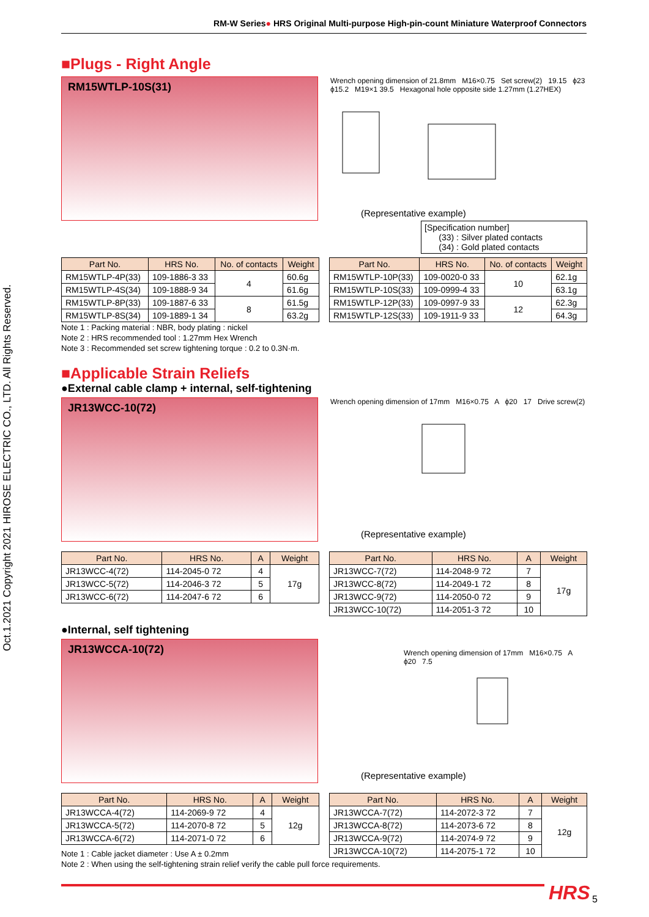RM-W Series● HRS Original Multi-purpose High-pin-count Miniature Waterproof Connectors
Oct.1.2021 Copyright 2021 HIROSE ELECTRIC CO., LTD. All Rights Reserved.
■Plugs - Right Angle
RM15WTLP-10S(31)
Wrench opening dimension of 21.8mm M16×0.75 Set screw(2) 19.15 ϕ23 ϕ15.2 M19×1 39.5 Hexagonal hole opposite side 1.27mm (1.27HEX)
(Representative example)
[Specification number]
(33) : Silver plated contacts
(34) : Gold plated contacts
| Part No. | HRS No. | No. of contacts | Weight |
| --- | --- | --- | --- |
| RM15WTLP-4P(33) | 109-1886-3 33 | 4 | 60.6g |
| RM15WTLP-4S(34) | 109-1888-9 34 | | 61.6g |
| RM15WTLP-8P(33) | 109-1887-6 33 | 8 | 61.5g |
| RM15WTLP-8S(34) | 109-1889-1 34 | | 63.2g |
| Part No. | HRS No. | No. of contacts | Weight |
| --- | --- | --- | --- |
| RM15WTLP-10P(33) | 109-0020-0 33 | 10 | 62.1g |
| RM15WTLP-10S(33) | 109-0999-4 33 | | 63.1g |
| RM15WTLP-12P(33) | 109-0997-9 33 | 12 | 62.3g |
| RM15WTLP-12S(33) | 109-1911-9 33 | | 64.3g |
Note 1 : Packing material : NBR, body plating : nickel
Note 2 : HRS recommended tool : 1.27mm Hex Wrench
Note 3 : Recommended set screw tightening torque : 0.2 to 0.3N·m.
■Applicable Strain Reliefs
●External cable clamp + internal, self-tightening
JR13WCC-10(72)
Wrench opening dimension of 17mm M16×0.75 A ϕ20 17 Drive screw(2)
(Representative example)
| Part No. | HRS No. | A | Weight |
| --- | --- | --- | --- |
| JR13WCC-4(72) | 114-2045-0 72 | 4 | 17g |
| JR13WCC-5(72) | 114-2046-3 72 | 5 | |
| JR13WCC-6(72) | 114-2047-6 72 | 6 | |
| Part No. | HRS No. | A | Weight |
| --- | --- | --- | --- |
| JR13WCC-7(72) | 114-2048-9 72 | 7 | 17g |
| JR13WCC-8(72) | 114-2049-1 72 | 8 | |
| JR13WCC-9(72) | 114-2050-0 72 | 9 | |
| JR13WCC-10(72) | 114-2051-3 72 | 10 | |
●Internal, self tightening
JR13WCCA-10(72)
Wrench opening dimension of 17mm M16×0.75 A ϕ20 7.5
(Representative example)
| Part No. | HRS No. | A | Weight |
| --- | --- | --- | --- |
| JR13WCCA-4(72) | 114-2069-9 72 | 4 | 12g |
| JR13WCCA-5(72) | 114-2070-8 72 | 5 | |
| JR13WCCA-6(72) | 114-2071-0 72 | 6 | |
Note 1 : Cable jacket diameter : Use A ± 0.2mm
| Part No. | HRS No. | A | Weight |
| --- | --- | --- | --- |
| JR13WCCA-7(72) | 114-2072-3 72 | 7 | 12g |
| JR13WCCA-8(72) | 114-2073-6 72 | 8 | |
| JR13WCCA-9(72) | 114-2074-9 72 | 9 | |
| JR13WCCA-10(72) | 114-2075-1 72 | 10 | |
Note 2 : When using the self-tightening strain relief verify the cable pull force requirements.
HRS 5